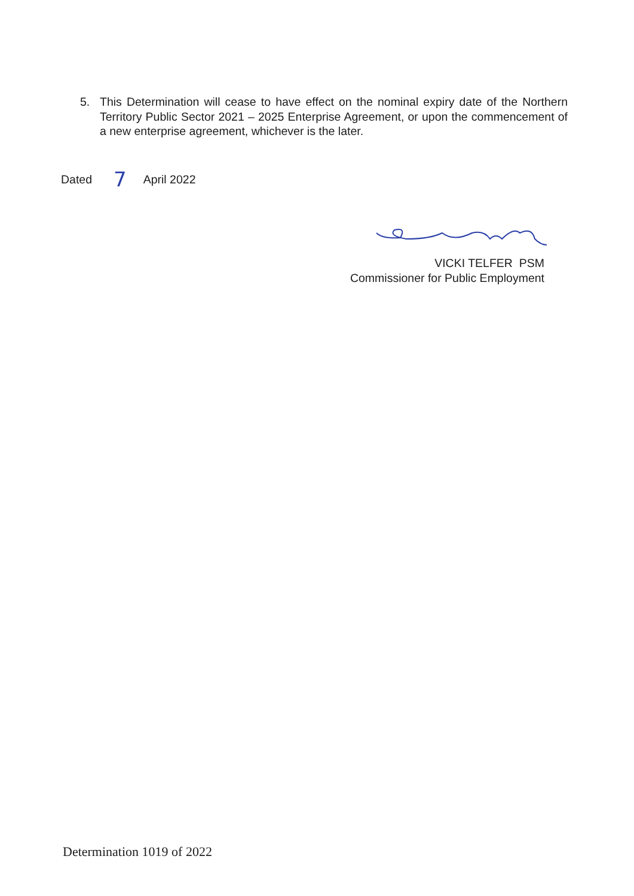5. This Determination will cease to have effect on the nominal expiry date of the Northern Territory Public Sector 2021 – 2025 Enterprise Agreement, or upon the commencement of a new enterprise agreement, whichever is the later.
Dated 7 April 2022
VICKI TELFER PSM
Commissioner for Public Employment
Determination 1019 of 2022